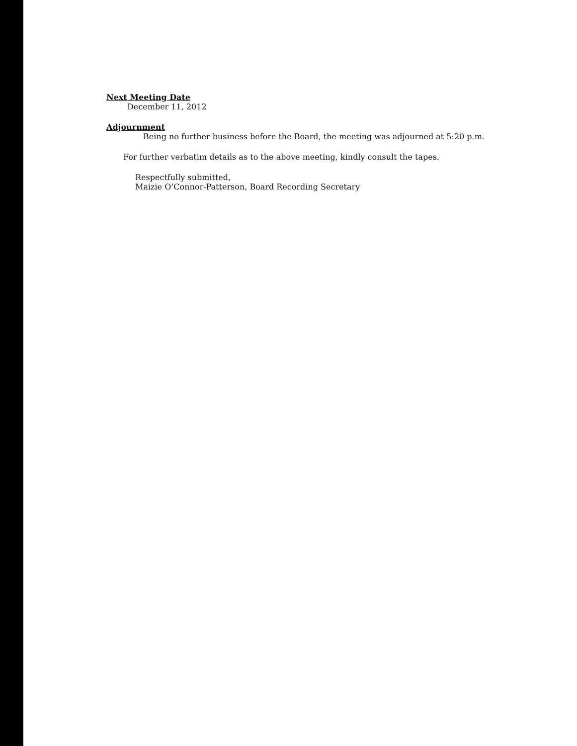Next Meeting Date
December 11, 2012
Adjournment
Being no further business before the Board, the meeting was adjourned at 5:20 p.m.
For further verbatim details as to the above meeting, kindly consult the tapes.
Respectfully submitted,
Maizie O’Connor-Patterson, Board Recording Secretary